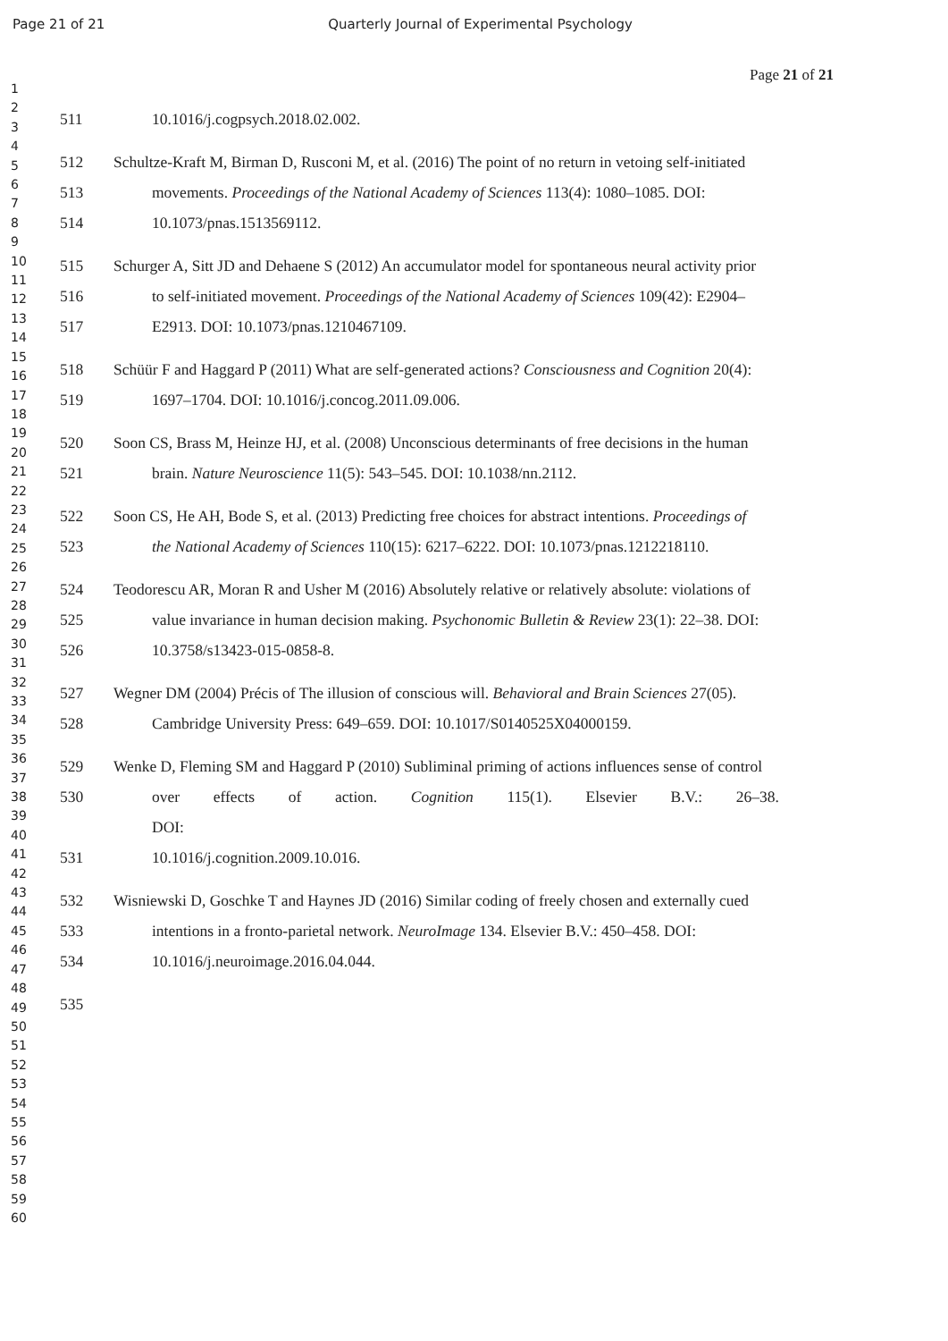Page 21 of 21 Quarterly Journal of Experimental Psychology
Page 21 of 21
1
2
3
4
5
6
7
8
9
10
11
12
13
14
15
16
17
18
19
20
21
22
23
24
25
26
27
28
29
30
31
32
33
34
35
36
37
38
39
40
41
42
43
44
45
46
47
48
49
50
51
52
53
54
55
56
57
58
59
60
511 10.1016/j.cogpsych.2018.02.002.
512 Schultze-Kraft M, Birman D, Rusconi M, et al. (2016) The point of no return in vetoing self-initiated
513 movements. Proceedings of the National Academy of Sciences 113(4): 1080–1085. DOI:
514 10.1073/pnas.1513569112.
515 Schurger A, Sitt JD and Dehaene S (2012) An accumulator model for spontaneous neural activity prior
516 to self-initiated movement. Proceedings of the National Academy of Sciences 109(42): E2904–
517 E2913. DOI: 10.1073/pnas.1210467109.
518 Schüür F and Haggard P (2011) What are self-generated actions? Consciousness and Cognition 20(4):
519 1697–1704. DOI: 10.1016/j.concog.2011.09.006.
520 Soon CS, Brass M, Heinze HJ, et al. (2008) Unconscious determinants of free decisions in the human
521 brain. Nature Neuroscience 11(5): 543–545. DOI: 10.1038/nn.2112.
522 Soon CS, He AH, Bode S, et al. (2013) Predicting free choices for abstract intentions. Proceedings of
523 the National Academy of Sciences 110(15): 6217–6222. DOI: 10.1073/pnas.1212218110.
524 Teodorescu AR, Moran R and Usher M (2016) Absolutely relative or relatively absolute: violations of
525 value invariance in human decision making. Psychonomic Bulletin & Review 23(1): 22–38. DOI:
526 10.3758/s13423-015-0858-8.
527 Wegner DM (2004) Précis of The illusion of conscious will. Behavioral and Brain Sciences 27(05).
528 Cambridge University Press: 649–659. DOI: 10.1017/S0140525X04000159.
529 Wenke D, Fleming SM and Haggard P (2010) Subliminal priming of actions influences sense of control
530 over effects of action. Cognition 115(1). Elsevier B.V.: 26–38. DOI:
531 10.1016/j.cognition.2009.10.016.
532 Wisniewski D, Goschke T and Haynes JD (2016) Similar coding of freely chosen and externally cued
533 intentions in a fronto-parietal network. NeuroImage 134. Elsevier B.V.: 450–458. DOI:
534 10.1016/j.neuroimage.2016.04.044.
535